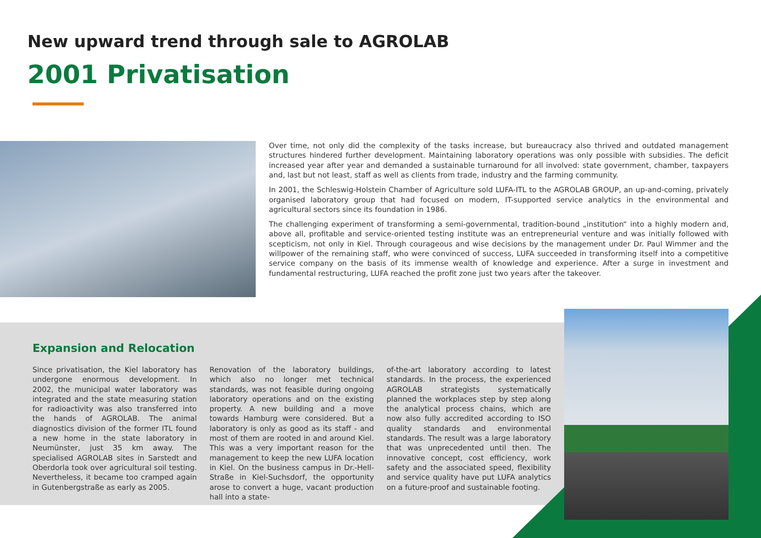New upward trend through sale to AGROLAB
2001 Privatisation
Over time, not only did the complexity of the tasks increase, but bureaucracy also thrived and outdated management structures hindered further development. Maintaining laboratory operations was only possible with subsidies. The deficit increased year after year and demanded a sustainable turnaround for all involved: state government, chamber, taxpayers and, last but not least, staff as well as clients from trade, industry and the farming community.
In 2001, the Schleswig-Holstein Chamber of Agriculture sold LUFA-ITL to the AGROLAB GROUP, an up-and-coming, privately organised laboratory group that had focused on modern, IT-supported service analytics in the environmental and agricultural sectors since its foundation in 1986.
The challenging experiment of transforming a semi-governmental, tradition-bound „institution“ into a highly modern and, above all, profitable and service-oriented testing institute was an entrepreneurial venture and was initially followed with scepticism, not only in Kiel. Through courageous and wise decisions by the management under Dr. Paul Wimmer and the willpower of the remaining staff, who were convinced of success, LUFA succeeded in transforming itself into a competitive service company on the basis of its immense wealth of knowledge and experience. After a surge in investment and fundamental restructuring, LUFA reached the profit zone just two years after the takeover.
Expansion and Relocation
Since privatisation, the Kiel laboratory has undergone enormous development. In 2002, the municipal water laboratory was integrated and the state measuring station for radioactivity was also transferred into the hands of AGROLAB. The animal diagnostics division of the former ITL found a new home in the state laboratory in Neumünster, just 35 km away. The specialised AGROLAB sites in Sarstedt and Oberdorla took over agricultural soil testing. Nevertheless, it became too cramped again in Gutenbergstraße as early as 2005.
Renovation of the laboratory buildings, which also no longer met technical standards, was not feasible during ongoing laboratory operations and on the existing property. A new building and a move towards Hamburg were considered. But a laboratory is only as good as its staff - and most of them are rooted in and around Kiel. This was a very important reason for the management to keep the new LUFA location in Kiel. On the business campus in Dr.-Hell-Straße in Kiel-Suchsdorf, the opportunity arose to convert a huge, vacant production hall into a state-
of-the-art laboratory according to latest standards. In the process, the experienced AGROLAB strategists systematically planned the workplaces step by step along the analytical process chains, which are now also fully accredited according to ISO quality standards and environmental standards. The result was a large laboratory that was unprecedented until then. The innovative concept, cost efficiency, work safety and the associated speed, flexibility and service quality have put LUFA analytics on a future-proof and sustainable footing.